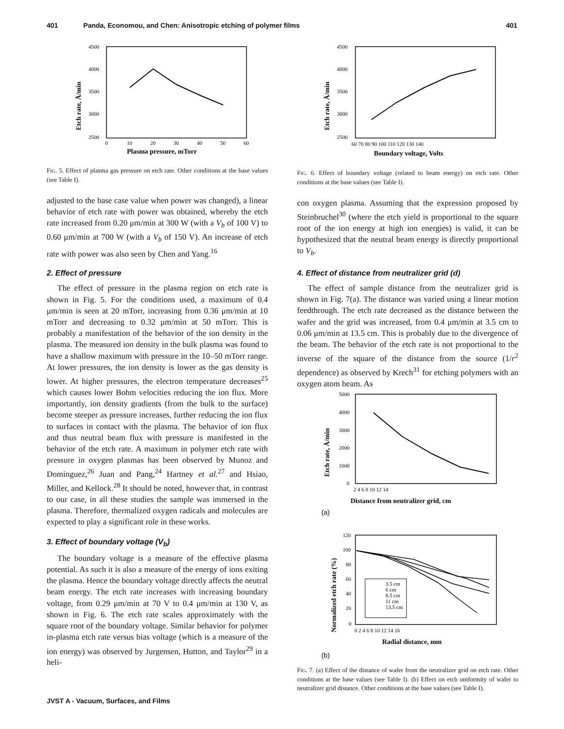401 Panda, Economou, and Chen: Anisotropic etching of polymer films 401
4500
4000
3500
3000
2500
0
10
20
30
40
50
60
Plasma pressure, mTorr
Etch rate, Å/min
FIG. 5. Effect of plasma gas pressure on etch rate. Other conditions at the base values (see Table I).
adjusted to the base case value when power was changed), a linear behavior of etch rate with power was obtained, whereby the etch rate increased from 0.20 μm/min at 300 W (with a V<sub>b</sub> of 100 V) to 0.60 μm/min at 700 W (with a V<sub>b</sub> of 150 V). An increase of etch rate with power was also seen by Chen and Yang.<sup>16</sup>
2. Effect of pressure
The effect of pressure in the plasma region on etch rate is shown in Fig. 5. For the conditions used, a maximum of 0.4 μm/min is seen at 20 mTorr, increasing from 0.36 μm/min at 10 mTorr and decreasing to 0.32 μm/min at 50 mTorr. This is probably a manifestation of the behavior of the ion density in the plasma. The measured ion density in the bulk plasma was found to have a shallow maximum with pressure in the 10–50 mTorr range. At lower pressures, the ion density is lower as the gas density is lower. At higher pressures, the electron temperature decreases<sup>25</sup> which causes lower Bohm velocities reducing the ion flux. More importantly, ion density gradients (from the bulk to the surface) become steeper as pressure increases, further reducing the ion flux to surfaces in contact with the plasma. The behavior of ion flux and thus neutral beam flux with pressure is manifested in the behavior of the etch rate. A maximum in polymer etch rate with pressure in oxygen plasmas has been observed by Munoz and Dominguez,<sup>26</sup> Juan and Pang,<sup>24</sup> Hartney et al.<sup>27</sup> and Hsiao, Miller, and Kellock.<sup>28</sup> It should be noted, however that, in contrast to our case, in all these studies the sample was immersed in the plasma. Therefore, thermalized oxygen radicals and molecules are expected to play a significant role in these works.
3. Effect of boundary voltage (V<sub>b</sub>)
The boundary voltage is a measure of the effective plasma potential. As such it is also a measure of the energy of ions exiting the plasma. Hence the boundary voltage directly affects the neutral beam energy. The etch rate increases with increasing boundary voltage, from 0.29 μm/min at 70 V to 0.4 μm/min at 130 V, as shown in Fig. 6. The etch rate scales approximately with the square root of the boundary voltage. Similar behavior for polymer in-plasma etch rate versus bias voltage (which is a measure of the ion energy) was observed by Jurgensen, Hutton, and Taylor<sup>29</sup> in a heli-
4500
4000
3500
3000
2500
60 70 80 90 100 110 120 130 140
Boundary voltage, Volts
Etch rate, Å/min
FIG. 6. Effect of boundary voltage (related to beam energy) on etch rate. Other conditions at the base values (see Table I).
con oxygen plasma. Assuming that the expression proposed by Steinbruchel<sup>30</sup> (where the etch yield is proportional to the square root of the ion energy at high ion energies) is valid, it can be hypothesized that the neutral beam energy is directly proportional to V<sub>b</sub>.
4. Effect of distance from neutralizer grid (d)
The effect of sample distance from the neutralizer grid is shown in Fig. 7(a). The distance was varied using a linear motion feedthrough. The etch rate decreased as the distance between the wafer and the grid was increased, from 0.4 μm/min at 3.5 cm to 0.06 μm/min at 13.5 cm. This is probably due to the divergence of the beam. The behavior of the etch rate is not proportional to the inverse of the square of the distance from the source (1/r<sup>2</sup> dependence) as observed by Krech<sup>31</sup> for etching polymers with an oxygen atom beam. As
5000
4000
3000
2000
1000
0
2 4 6 8 10 12 14
Distance from neutralizer grid, cm
Etch rate, Å/min
(a)
3.5 cm
6 cm
8.5 cm
11 cm
13.5 cm
120
100
80
60
40
20
0
0 2 4 6 8 10 12 14 16
Radial distance, mm
Normalized etch rate (%)
(b)
FIG. 7. (a) Effect of the distance of wafer from the neutralizer grid on etch rate. Other conditions at the base values (see Table I). (b) Effect on etch uniformity of wafer to neutralizer grid distance. Other conditions at the base values (see Table I).
JVST A - Vacuum, Surfaces, and Films